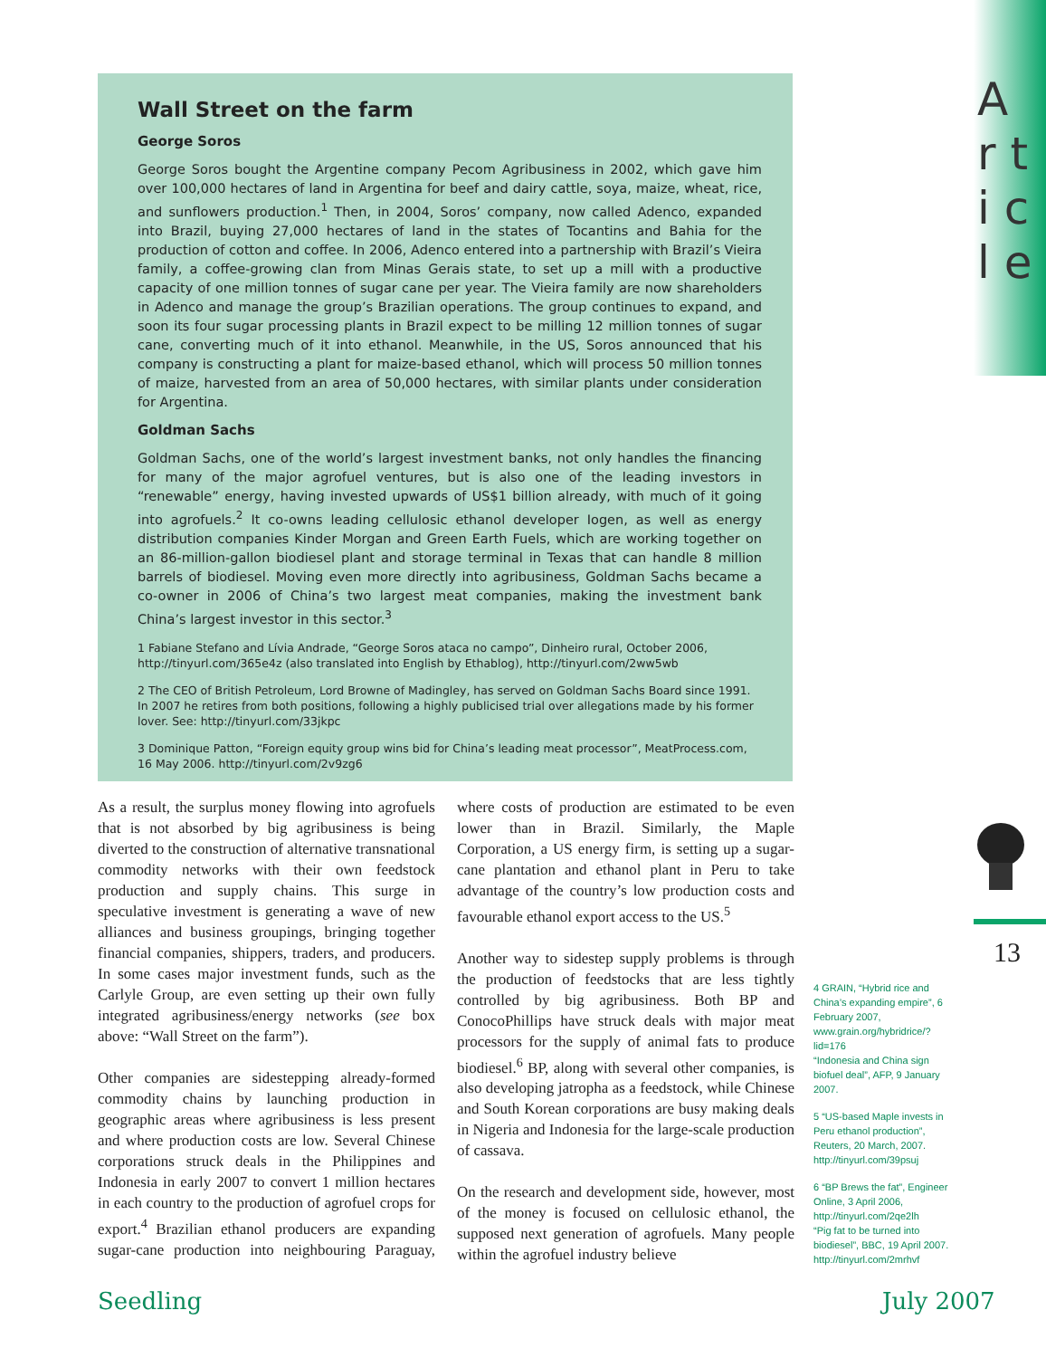A r t i c l e
Wall Street on the farm
George Soros
George Soros bought the Argentine company Pecom Agribusiness in 2002, which gave him over 100,000 hectares of land in Argentina for beef and dairy cattle, soya, maize, wheat, rice, and sunflowers production.<sup>1</sup> Then, in 2004, Soros’ company, now called Adenco, expanded into Brazil, buying 27,000 hectares of land in the states of Tocantins and Bahia for the production of cotton and coffee. In 2006, Adenco entered into a partnership with Brazil’s Vieira family, a coffee-growing clan from Minas Gerais state, to set up a mill with a productive capacity of one million tonnes of sugar cane per year. The Vieira family are now shareholders in Adenco and manage the group’s Brazilian operations. The group continues to expand, and soon its four sugar processing plants in Brazil expect to be milling 12 million tonnes of sugar cane, converting much of it into ethanol. Meanwhile, in the US, Soros announced that his company is constructing a plant for maize-based ethanol, which will process 50 million tonnes of maize, harvested from an area of 50,000 hectares, with similar plants under consideration for Argentina.
Goldman Sachs
Goldman Sachs, one of the world’s largest investment banks, not only handles the financing for many of the major agrofuel ventures, but is also one of the leading investors in “renewable” energy, having invested upwards of US$1 billion already, with much of it going into agrofuels.<sup>2</sup> It co-owns leading cellulosic ethanol developer Iogen, as well as energy distribution companies Kinder Morgan and Green Earth Fuels, which are working together on an 86-million-gallon biodiesel plant and storage terminal in Texas that can handle 8 million barrels of biodiesel. Moving even more directly into agribusiness, Goldman Sachs became a co-owner in 2006 of China’s two largest meat companies, making the investment bank China’s largest investor in this sector.<sup>3</sup>
1 Fabiane Stefano and Lívia Andrade, “George Soros ataca no campo”, Dinheiro rural, October 2006, http://tinyurl.com/365e4z (also translated into English by Ethablog), http://tinyurl.com/2ww5wb
2 The CEO of British Petroleum, Lord Browne of Madingley, has served on Goldman Sachs Board since 1991. In 2007 he retires from both positions, following a highly publicised trial over allegations made by his former lover. See: http://tinyurl.com/33jkpc
3 Dominique Patton, “Foreign equity group wins bid for China’s leading meat processor”, MeatProcess.com, 16 May 2006. http://tinyurl.com/2v9zg6
As a result, the surplus money flowing into agrofuels that is not absorbed by big agribusiness is being diverted to the construction of alternative transnational commodity networks with their own feedstock production and supply chains. This surge in speculative investment is generating a wave of new alliances and business groupings, bringing together financial companies, shippers, traders, and producers. In some cases major investment funds, such as the Carlyle Group, are even setting up their own fully integrated agribusiness/energy networks (see box above: “Wall Street on the farm”).
Other companies are sidestepping already-formed commodity chains by launching production in geographic areas where agribusiness is less present and where production costs are low. Several Chinese corporations struck deals in the Philippines and Indonesia in early 2007 to convert 1 million hectares in each country to the production of agrofuel crops for export.<sup>4</sup> Brazilian ethanol producers are expanding sugar-cane production into neighbouring Paraguay, where costs of production are estimated to be even lower than in Brazil. Similarly, the Maple Corporation, a US energy firm, is setting up a sugar-cane plantation and ethanol plant in Peru to take advantage of the country’s low production costs and favourable ethanol export access to the US.<sup>5</sup>
Another way to sidestep supply problems is through the production of feedstocks that are less tightly controlled by big agribusiness. Both BP and ConocoPhillips have struck deals with major meat processors for the supply of animal fats to produce biodiesel.<sup>6</sup> BP, along with several other companies, is also developing jatropha as a feedstock, while Chinese and South Korean corporations are busy making deals in Nigeria and Indonesia for the large-scale production of cassava.
On the research and development side, however, most of the money is focused on cellulosic ethanol, the supposed next generation of agrofuels. Many people within the agrofuel industry believe
13
4 GRAIN, “Hybrid rice and China’s expanding empire”, 6 February 2007, www.grain.org/hybridrice/?lid=176
“Indonesia and China sign biofuel deal”, AFP, 9 January 2007.
5 “US-based Maple invests in Peru ethanol production”, Reuters, 20 March, 2007. http://tinyurl.com/39psuj
6 “BP Brews the fat”, Engineer Online, 3 April 2006, http://tinyurl.com/2qe2lh
“Pig fat to be turned into biodiesel”, BBC, 19 April 2007. http://tinyurl.com/2mrhvf
Seedling July 2007